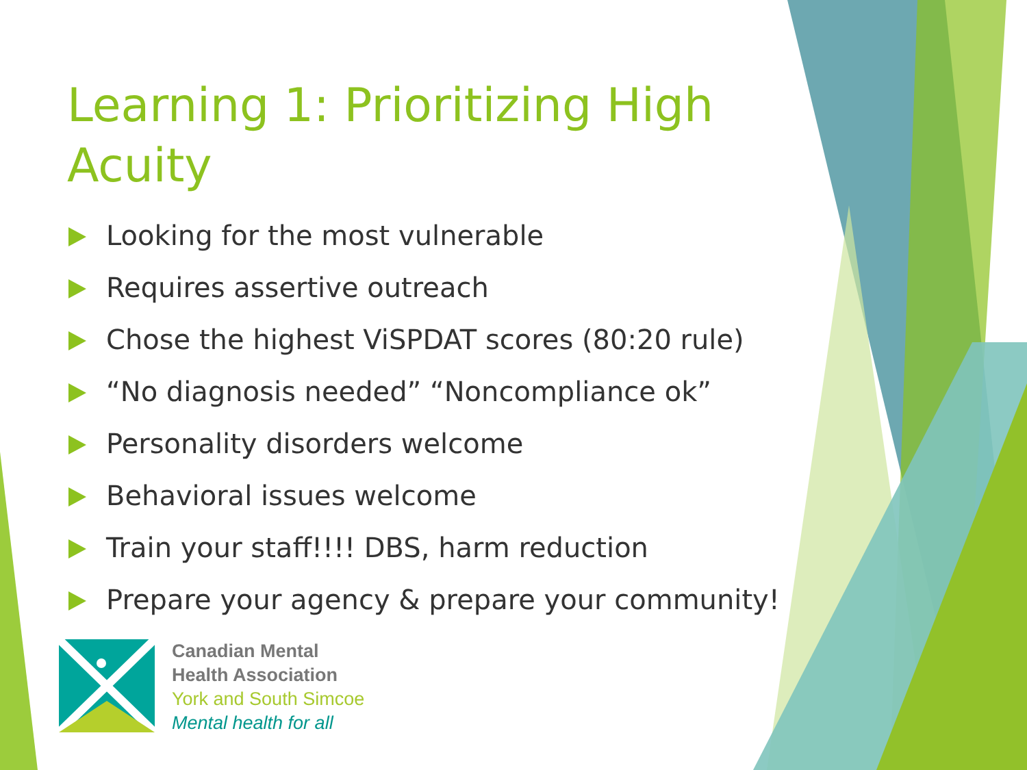Learning 1: Prioritizing High Acuity
Looking for the most vulnerable
Requires assertive outreach
Chose the highest ViSPDAT scores (80:20 rule)
“No diagnosis needed” “Noncompliance ok”
Personality disorders welcome
Behavioral issues welcome
Train your staff!!!! DBS, harm reduction
Prepare your agency & prepare your community!
Canadian Mental
Health Association
York and South Simcoe
Mental health for all